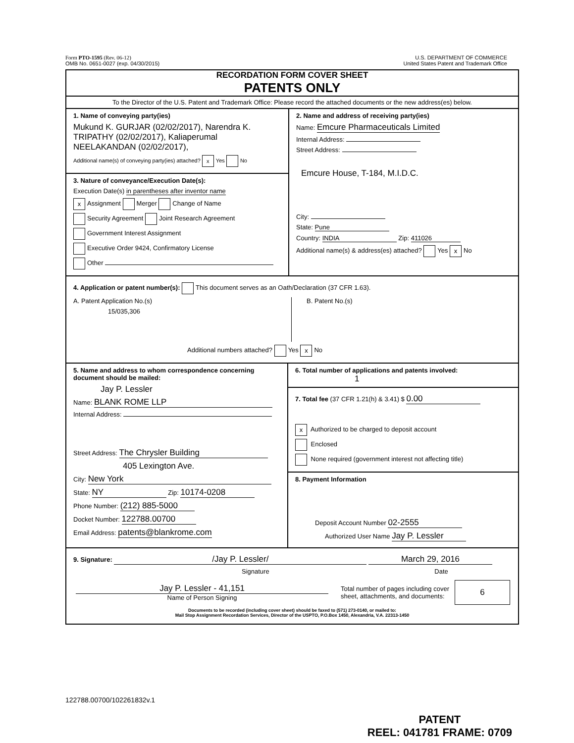Form PTO-1595 (Rev. 06-12)
OMB No. 0651-0027 (exp. 04/30/2015)
U.S. DEPARTMENT OF COMMERCE
United States Patent and Trademark Office
RECORDATION FORM COVER SHEET
PATENTS ONLY
To the Director of the U.S. Patent and Trademark Office: Please record the attached documents or the new address(es) below.
1. Name of conveying party(ies)
Mukund K. GURJAR (02/02/2017), Narendra K. TRIPATHY (02/02/2017), Kaliaperumal NEELAKANDAN (02/02/2017),
Additional name(s) of conveying party(ies) attached? x Yes No
3. Nature of conveyance/Execution Date(s):
Execution Date(s) in parentheses after inventor name
x Assignment Merger Change of Name
Security Agreement Joint Research Agreement
Government Interest Assignment
Executive Order 9424, Confirmatory License
Other
2. Name and address of receiving party(ies)
Name: Emcure Pharmaceuticals Limited
Internal Address:
Street Address:
Emcure House, T-184, M.I.D.C.
City:
State: Pune
Country: INDIA Zip: 411026
Additional name(s) & address(es) attached? Yes x No
4. Application or patent number(s): This document serves as an Oath/Declaration (37 CFR 1.63).
A. Patent Application No.(s)
15/035,306
B. Patent No.(s)
Additional numbers attached? Yes x No
5. Name and address to whom correspondence concerning document should be mailed:
Jay P. Lessler
Name: BLANK ROME LLP
Internal Address:
Street Address: The Chrysler Building
405 Lexington Ave.
City: New York
State: NY Zip: 10174-0208
Phone Number: (212) 885-5000
Docket Number: 122788.00700
Email Address: patents@blankrome.com
6. Total number of applications and patents involved: 1
7. Total fee (37 CFR 1.21(h) & 3.41) $ 0.00
x Authorized to be charged to deposit account
Enclosed
None required (government interest not affecting title)
8. Payment Information
Deposit Account Number 02-2555
Authorized User Name Jay P. Lessler
9. Signature: /Jay P. Lessler/ March 29, 2016
Signature Date
Jay P. Lessler - 41,151
Name of Person Signing
Total number of pages including cover sheet, attachments, and documents:
6
Documents to be recorded (including cover sheet) should be faxed to (571) 273-0140, or mailed to:
Mail Stop Assignment Recordation Services, Director of the USPTO, P.O.Box 1450, Alexandria, V.A. 22313-1450
122788.00700/102261832v.1
PATENT
REEL: 041781 FRAME: 0709